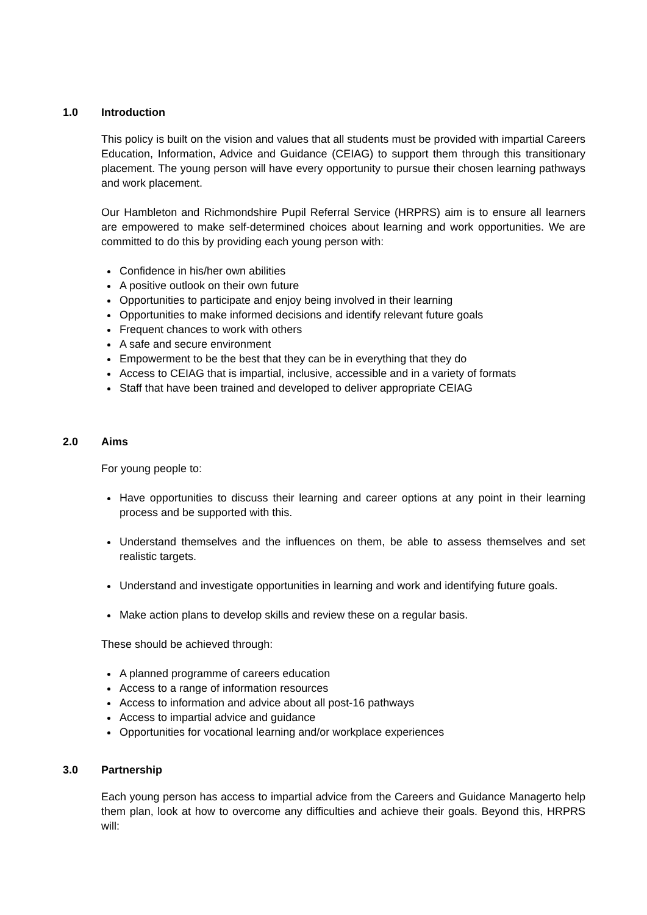1.0 Introduction
This policy is built on the vision and values that all students must be provided with impartial Careers Education, Information, Advice and Guidance (CEIAG) to support them through this transitionary placement. The young person will have every opportunity to pursue their chosen learning pathways and work placement.
Our Hambleton and Richmondshire Pupil Referral Service (HRPRS) aim is to ensure all learners are empowered to make self-determined choices about learning and work opportunities. We are committed to do this by providing each young person with:
Confidence in his/her own abilities
A positive outlook on their own future
Opportunities to participate and enjoy being involved in their learning
Opportunities to make informed decisions and identify relevant future goals
Frequent chances to work with others
A safe and secure environment
Empowerment to be the best that they can be in everything that they do
Access to CEIAG that is impartial, inclusive, accessible and in a variety of formats
Staff that have been trained and developed to deliver appropriate CEIAG
2.0 Aims
For young people to:
Have opportunities to discuss their learning and career options at any point in their learning process and be supported with this.
Understand themselves and the influences on them, be able to assess themselves and set realistic targets.
Understand and investigate opportunities in learning and work and identifying future goals.
Make action plans to develop skills and review these on a regular basis.
These should be achieved through:
A planned programme of careers education
Access to a range of information resources
Access to information and advice about all post-16 pathways
Access to impartial advice and guidance
Opportunities for vocational learning and/or workplace experiences
3.0 Partnership
Each young person has access to impartial advice from the Careers and Guidance Managerto help them plan, look at how to overcome any difficulties and achieve their goals. Beyond this, HRPRS will: